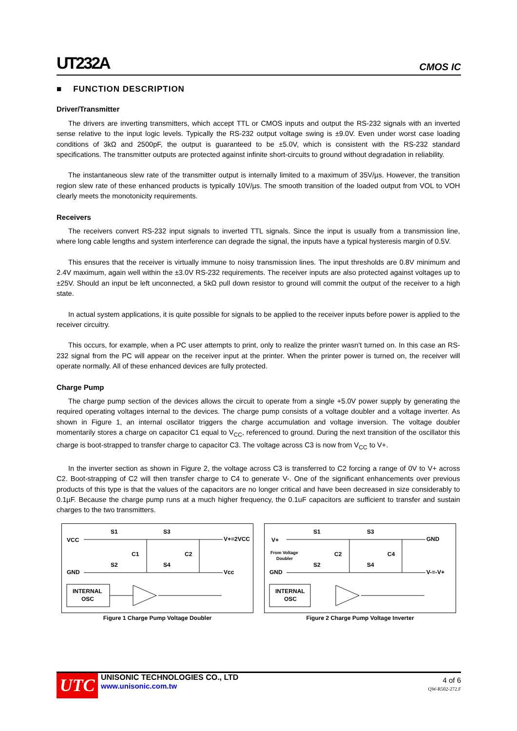UT232A CMOS IC
■ FUNCTION DESCRIPTION
Driver/Transmitter
The drivers are inverting transmitters, which accept TTL or CMOS inputs and output the RS-232 signals with an inverted sense relative to the input logic levels. Typically the RS-232 output voltage swing is ±9.0V. Even under worst case loading conditions of 3kΩ and 2500pF, the output is guaranteed to be ±5.0V, which is consistent with the RS-232 standard specifications. The transmitter outputs are protected against infinite short-circuits to ground without degradation in reliability.
The instantaneous slew rate of the transmitter output is internally limited to a maximum of 35V/µs. However, the transition region slew rate of these enhanced products is typically 10V/µs. The smooth transition of the loaded output from VOL to VOH clearly meets the monotonicity requirements.
Receivers
The receivers convert RS-232 input signals to inverted TTL signals. Since the input is usually from a transmission line, where long cable lengths and system interference can degrade the signal, the inputs have a typical hysteresis margin of 0.5V.
This ensures that the receiver is virtually immune to noisy transmission lines. The input thresholds are 0.8V minimum and 2.4V maximum, again well within the ±3.0V RS-232 requirements. The receiver inputs are also protected against voltages up to ±25V. Should an input be left unconnected, a 5kΩ pull down resistor to ground will commit the output of the receiver to a high state.
In actual system applications, it is quite possible for signals to be applied to the receiver inputs before power is applied to the receiver circuitry.
This occurs, for example, when a PC user attempts to print, only to realize the printer wasn’t turned on. In this case an RS-232 signal from the PC will appear on the receiver input at the printer. When the printer power is turned on, the receiver will operate normally. All of these enhanced devices are fully protected.
Charge Pump
The charge pump section of the devices allows the circuit to operate from a single +5.0V power supply by generating the required operating voltages internal to the devices. The charge pump consists of a voltage doubler and a voltage inverter. As shown in Figure 1, an internal oscillator triggers the charge accumulation and voltage inversion. The voltage doubler momentarily stores a charge on capacitor C1 equal to V<sub>CC</sub>, referenced to ground. During the next transition of the oscillator this charge is boot-strapped to transfer charge to capacitor C3. The voltage across C3 is now from V<sub>CC</sub> to V+.
In the inverter section as shown in Figure 2, the voltage across C3 is transferred to C2 forcing a range of 0V to V+ across C2. Boot-strapping of C2 will then transfer charge to C4 to generate V-. One of the significant enhancements over previous products of this type is that the values of the capacitors are no longer critical and have been decreased in size considerably to 0.1µF. Because the charge pump runs at a much higher frequency, the 0.1uF capacitors are sufficient to transfer and sustain charges to the two transmitters.
VCC
S1
S3
V+=2VCC
C1
C2
S2
S4
GND
Vcc
INTERNAL
OSC
Figure 1 Charge Pump Voltage Doubler
V+
S1
S3
GND
From Voltage
Doubler
C2
C4
S2
S4
GND
V-=-V+
INTERNAL
OSC
Figure 2 Charge Pump Voltage Inverter
UTC
UNISONIC TECHNOLOGIES CO., LTD
www.unisonic.com.tw
4 of 6
QW-R502-272.F